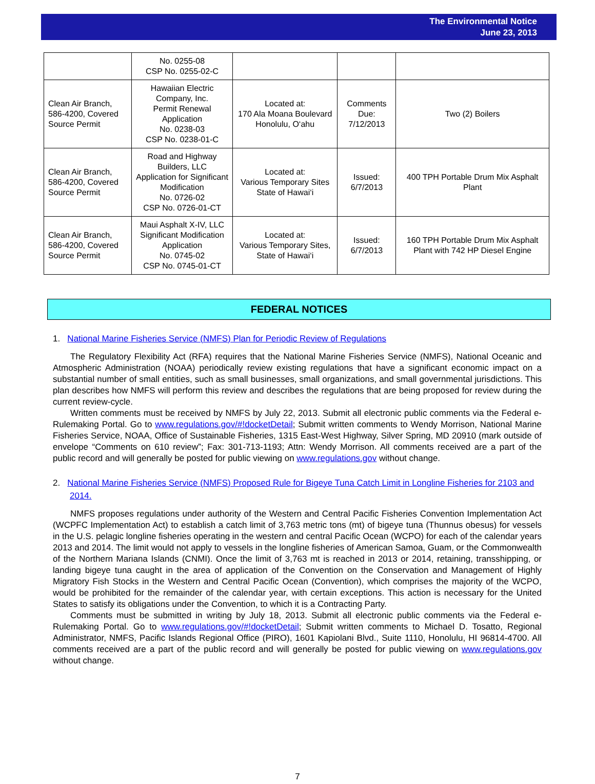The Environmental Notice
June 23, 2013
| | No. 0255-08 CSP No. 0255-02-C | | | |
| Clean Air Branch, 586-4200, Covered Source Permit | Hawaiian Electric Company, Inc. Permit Renewal Application No. 0238-03 CSP No. 0238-01-C | Located at: 170 Ala Moana Boulevard Honolulu, O‘ahu | Comments Due: 7/12/2013 | Two (2) Boilers |
| Clean Air Branch, 586-4200, Covered Source Permit | Road and Highway Builders, LLC Application for Significant Modification No. 0726-02 CSP No. 0726-01-CT | Located at: Various Temporary Sites State of Hawai‘i | Issued: 6/7/2013 | 400 TPH Portable Drum Mix Asphalt Plant |
| Clean Air Branch, 586-4200, Covered Source Permit | Maui Asphalt X-IV, LLC Significant Modification Application No. 0745-02 CSP No. 0745-01-CT | Located at: Various Temporary Sites, State of Hawai‘i | Issued: 6/7/2013 | 160 TPH Portable Drum Mix Asphalt Plant with 742 HP Diesel Engine |
FEDERAL NOTICES
1. National Marine Fisheries Service (NMFS) Plan for Periodic Review of Regulations
The Regulatory Flexibility Act (RFA) requires that the National Marine Fisheries Service (NMFS), National Oceanic and Atmospheric Administration (NOAA) periodically review existing regulations that have a significant economic impact on a substantial number of small entities, such as small businesses, small organizations, and small governmental jurisdictions. This plan describes how NMFS will perform this review and describes the regulations that are being proposed for review during the current review-cycle.
Written comments must be received by NMFS by July 22, 2013. Submit all electronic public comments via the Federal e-Rulemaking Portal. Go to www.regulations.gov/#!docketDetail; Submit written comments to Wendy Morrison, National Marine Fisheries Service, NOAA, Office of Sustainable Fisheries, 1315 East-West Highway, Silver Spring, MD 20910 (mark outside of envelope “Comments on 610 review”; Fax: 301-713-1193; Attn: Wendy Morrison. All comments received are a part of the public record and will generally be posted for public viewing on www.regulations.gov without change.
2. National Marine Fisheries Service (NMFS) Proposed Rule for Bigeye Tuna Catch Limit in Longline Fisheries for 2103 and 2014.
NMFS proposes regulations under authority of the Western and Central Pacific Fisheries Convention Implementation Act (WCPFC Implementation Act) to establish a catch limit of 3,763 metric tons (mt) of bigeye tuna (Thunnus obesus) for vessels in the U.S. pelagic longline fisheries operating in the western and central Pacific Ocean (WCPO) for each of the calendar years 2013 and 2014. The limit would not apply to vessels in the longline fisheries of American Samoa, Guam, or the Commonwealth of the Northern Mariana Islands (CNMI). Once the limit of 3,763 mt is reached in 2013 or 2014, retaining, transshipping, or landing bigeye tuna caught in the area of application of the Convention on the Conservation and Management of Highly Migratory Fish Stocks in the Western and Central Pacific Ocean (Convention), which comprises the majority of the WCPO, would be prohibited for the remainder of the calendar year, with certain exceptions. This action is necessary for the United States to satisfy its obligations under the Convention, to which it is a Contracting Party.
Comments must be submitted in writing by July 18, 2013. Submit all electronic public comments via the Federal e-Rulemaking Portal. Go to www.regulations.gov/#!docketDetail; Submit written comments to Michael D. Tosatto, Regional Administrator, NMFS, Pacific Islands Regional Office (PIRO), 1601 Kapiolani Blvd., Suite 1110, Honolulu, HI 96814-4700. All comments received are a part of the public record and will generally be posted for public viewing on www.regulations.gov without change.
7